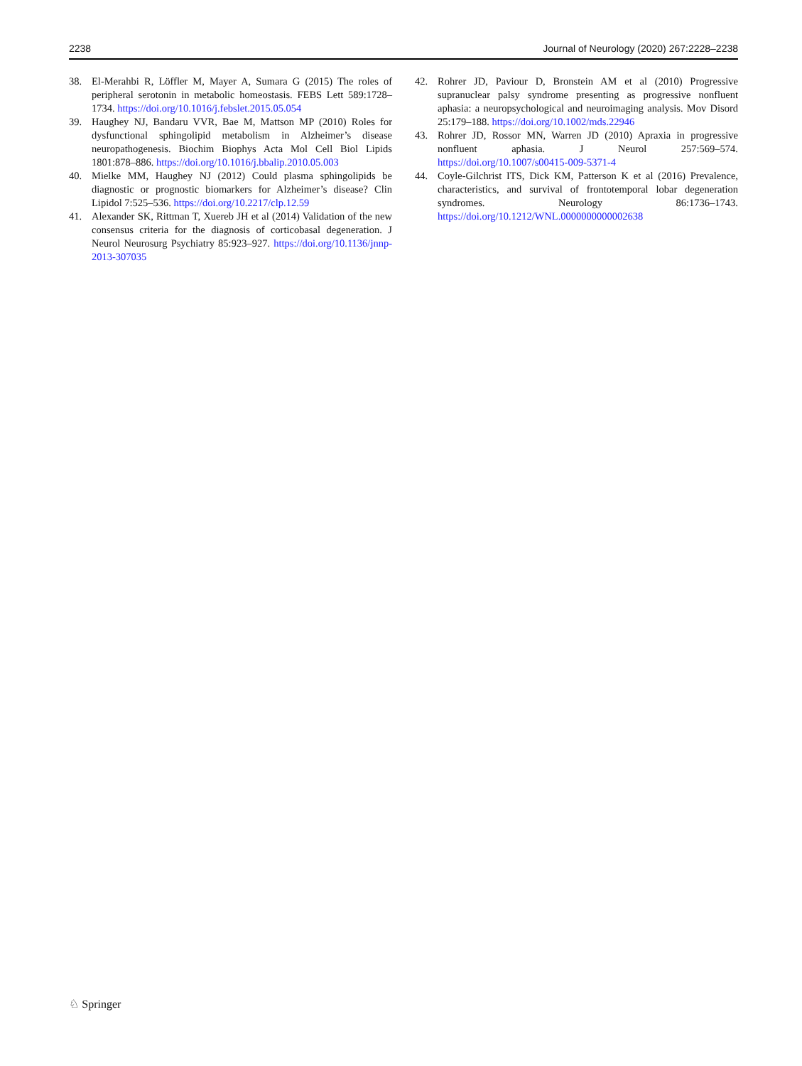2238 Journal of Neurology (2020) 267:2228–2238
38. El-Merahbi R, Löffler M, Mayer A, Sumara G (2015) The roles of peripheral serotonin in metabolic homeostasis. FEBS Lett 589:1728–1734. https://doi.org/10.1016/j.febslet.2015.05.054
39. Haughey NJ, Bandaru VVR, Bae M, Mattson MP (2010) Roles for dysfunctional sphingolipid metabolism in Alzheimer’s disease neuropathogenesis. Biochim Biophys Acta Mol Cell Biol Lipids 1801:878–886. https://doi.org/10.1016/j.bbalip.2010.05.003
40. Mielke MM, Haughey NJ (2012) Could plasma sphingolipids be diagnostic or prognostic biomarkers for Alzheimer’s disease? Clin Lipidol 7:525–536. https://doi.org/10.2217/clp.12.59
41. Alexander SK, Rittman T, Xuereb JH et al (2014) Validation of the new consensus criteria for the diagnosis of corticobasal degeneration. J Neurol Neurosurg Psychiatry 85:923–927. https://doi.org/10.1136/jnnp-2013-307035
42. Rohrer JD, Paviour D, Bronstein AM et al (2010) Progressive supranuclear palsy syndrome presenting as progressive nonfluent aphasia: a neuropsychological and neuroimaging analysis. Mov Disord 25:179–188. https://doi.org/10.1002/mds.22946
43. Rohrer JD, Rossor MN, Warren JD (2010) Apraxia in progressive nonfluent aphasia. J Neurol 257:569–574. https://doi.org/10.1007/s00415-009-5371-4
44. Coyle-Gilchrist ITS, Dick KM, Patterson K et al (2016) Prevalence, characteristics, and survival of frontotemporal lobar degeneration syndromes. Neurology 86:1736–1743. https://doi.org/10.1212/WNL.0000000000002638
♘ Springer